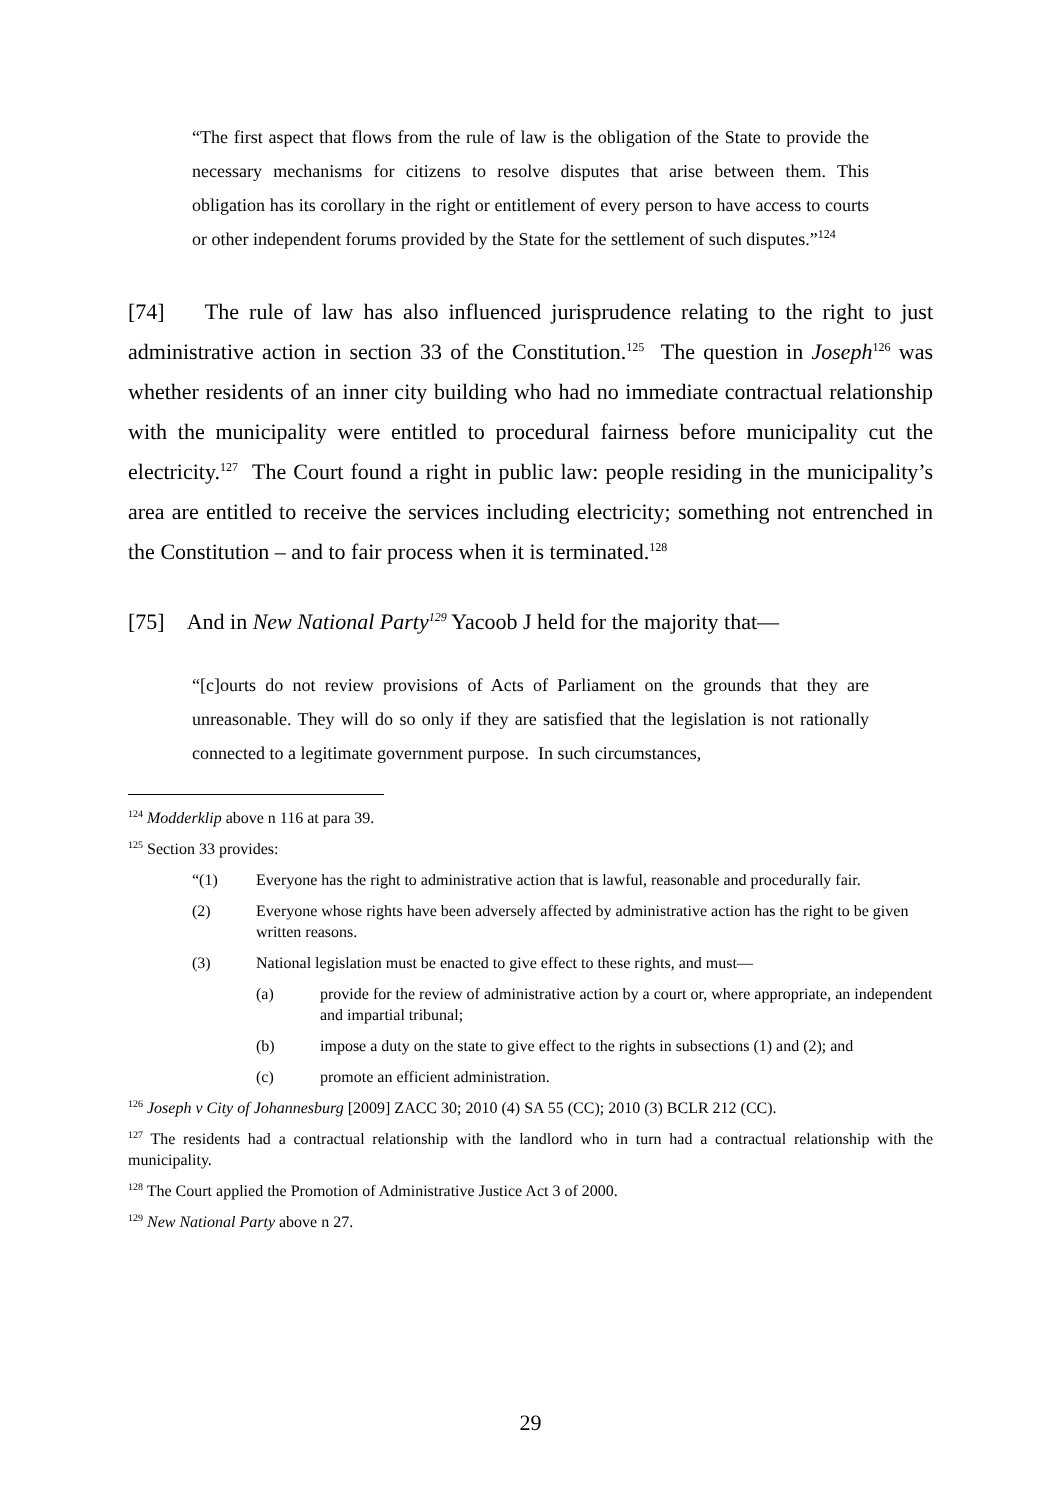“The first aspect that flows from the rule of law is the obligation of the State to provide the necessary mechanisms for citizens to resolve disputes that arise between them. This obligation has its corollary in the right or entitlement of every person to have access to courts or other independent forums provided by the State for the settlement of such disputes.”<sup>124</sup>
[74] The rule of law has also influenced jurisprudence relating to the right to just administrative action in section 33 of the Constitution.<sup>125</sup> The question in Joseph<sup>126</sup> was whether residents of an inner city building who had no immediate contractual relationship with the municipality were entitled to procedural fairness before municipality cut the electricity.<sup>127</sup> The Court found a right in public law: people residing in the municipality’s area are entitled to receive the services including electricity; something not entrenched in the Constitution – and to fair process when it is terminated.<sup>128</sup>
[75] And in New National Party<sup>129</sup> Yacoob J held for the majority that—
“[c]ourts do not review provisions of Acts of Parliament on the grounds that they are unreasonable. They will do so only if they are satisfied that the legislation is not rationally connected to a legitimate government purpose. In such circumstances,
<sup>124</sup> Modderklip above n 116 at para 39.
<sup>125</sup> Section 33 provides:
“(1) Everyone has the right to administrative action that is lawful, reasonable and procedurally fair.
(2) Everyone whose rights have been adversely affected by administrative action has the right to be given written reasons.
(3) National legislation must be enacted to give effect to these rights, and must—
(a) provide for the review of administrative action by a court or, where appropriate, an independent and impartial tribunal;
(b) impose a duty on the state to give effect to the rights in subsections (1) and (2); and
(c) promote an efficient administration.
<sup>126</sup> Joseph v City of Johannesburg [2009] ZACC 30; 2010 (4) SA 55 (CC); 2010 (3) BCLR 212 (CC).
<sup>127</sup> The residents had a contractual relationship with the landlord who in turn had a contractual relationship with the municipality.
<sup>128</sup> The Court applied the Promotion of Administrative Justice Act 3 of 2000.
<sup>129</sup> New National Party above n 27.
29